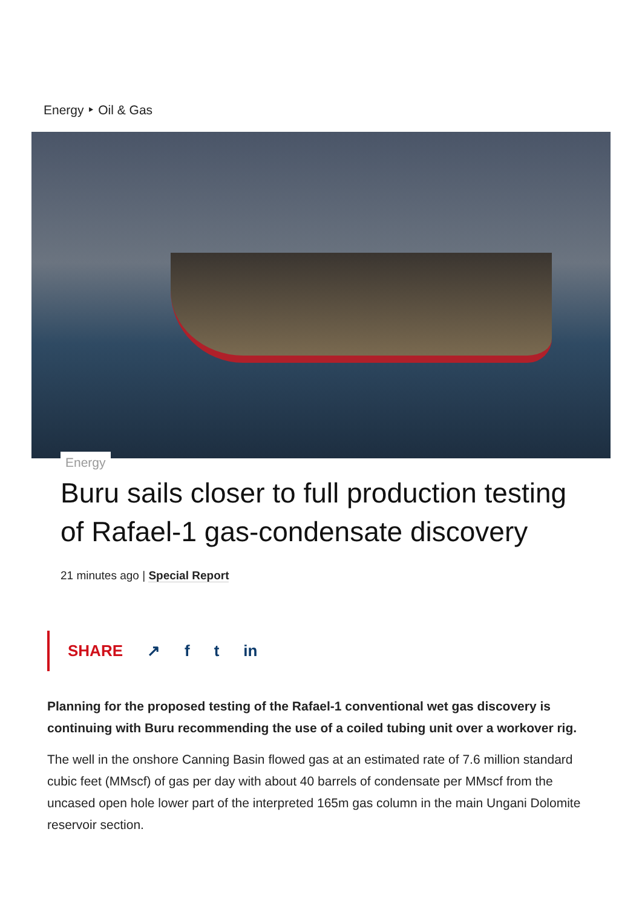Energy ‣ Oil & Gas
Energy
Buru sails closer to full production testing of Rafael-1 gas-condensate discovery
21 minutes ago | Special Report
SHARE ↗ f t in
Planning for the proposed testing of the Rafael-1 conventional wet gas discovery is continuing with Buru recommending the use of a coiled tubing unit over a workover rig.
The well in the onshore Canning Basin flowed gas at an estimated rate of 7.6 million standard cubic feet (MMscf) of gas per day with about 40 barrels of condensate per MMscf from the uncased open hole lower part of the interpreted 165m gas column in the main Ungani Dolomite reservoir section.